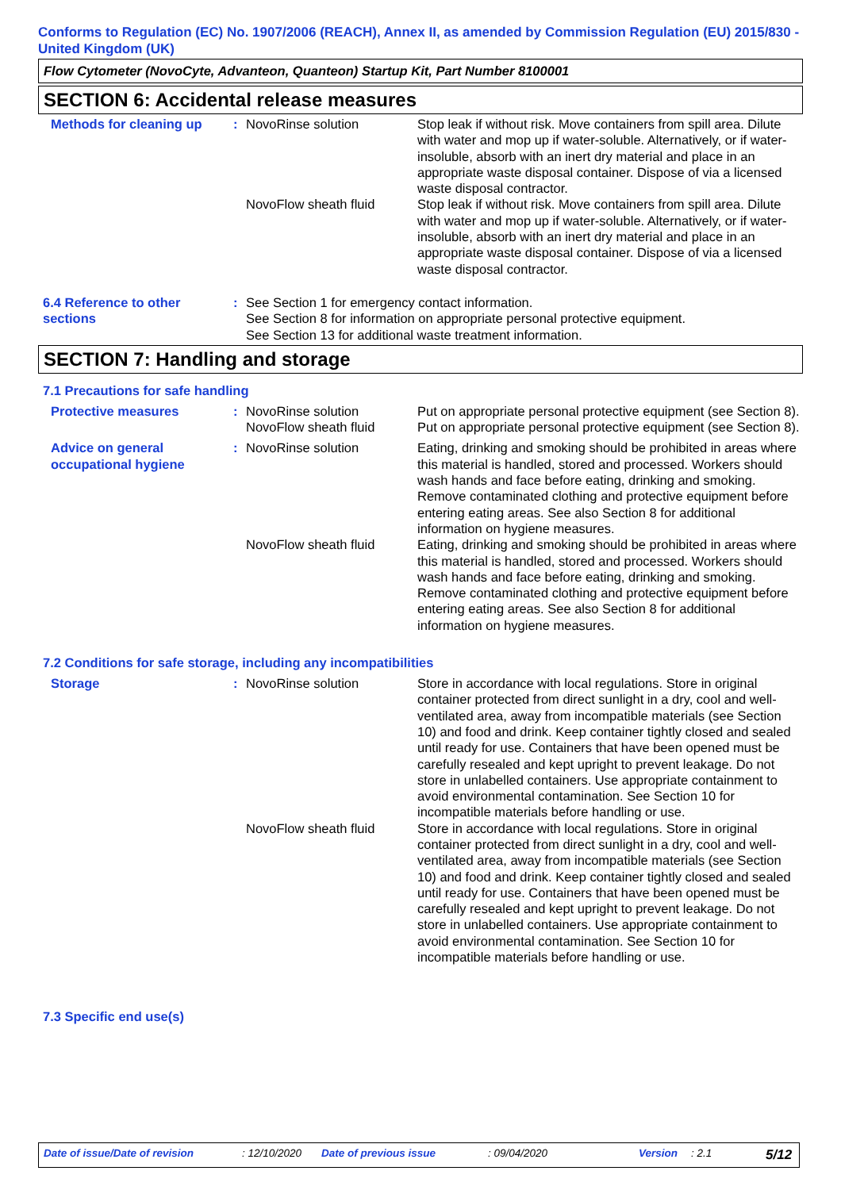Conforms to Regulation (EC) No. 1907/2006 (REACH), Annex II, as amended by Commission Regulation (EU) 2015/830 - United Kingdom (UK)
Flow Cytometer (NovoCyte, Advanteon, Quanteon) Startup Kit, Part Number 8100001
SECTION 6: Accidental release measures
| Methods for cleaning up | : | NovoRinse solution | Stop leak if without risk. Move containers from spill area. Dilute with water and mop up if water-soluble. Alternatively, or if water-insoluble, absorb with an inert dry material and place in an appropriate waste disposal container. Dispose of via a licensed waste disposal contractor. |
| | | NovoFlow sheath fluid | Stop leak if without risk. Move containers from spill area. Dilute with water and mop up if water-soluble. Alternatively, or if water-insoluble, absorb with an inert dry material and place in an appropriate waste disposal container. Dispose of via a licensed waste disposal contractor. |
| 6.4 Reference to other sections | : | See Section 1 for emergency contact information. See Section 8 for information on appropriate personal protective equipment. See Section 13 for additional waste treatment information. |
SECTION 7: Handling and storage
7.1 Precautions for safe handling
| Protective measures | : | NovoRinse solution | Put on appropriate personal protective equipment (see Section 8). |
| | | NovoFlow sheath fluid | Put on appropriate personal protective equipment (see Section 8). |
| Advice on general occupational hygiene | : | NovoRinse solution | Eating, drinking and smoking should be prohibited in areas where this material is handled, stored and processed. Workers should wash hands and face before eating, drinking and smoking. Remove contaminated clothing and protective equipment before entering eating areas. See also Section 8 for additional information on hygiene measures. |
| | | NovoFlow sheath fluid | Eating, drinking and smoking should be prohibited in areas where this material is handled, stored and processed. Workers should wash hands and face before eating, drinking and smoking. Remove contaminated clothing and protective equipment before entering eating areas. See also Section 8 for additional information on hygiene measures. |
7.2 Conditions for safe storage, including any incompatibilities
| Storage | : | NovoRinse solution | Store in accordance with local regulations. Store in original container protected from direct sunlight in a dry, cool and well-ventilated area, away from incompatible materials (see Section 10) and food and drink. Keep container tightly closed and sealed until ready for use. Containers that have been opened must be carefully resealed and kept upright to prevent leakage. Do not store in unlabelled containers. Use appropriate containment to avoid environmental contamination. See Section 10 for incompatible materials before handling or use. |
| | | NovoFlow sheath fluid | Store in accordance with local regulations. Store in original container protected from direct sunlight in a dry, cool and well-ventilated area, away from incompatible materials (see Section 10) and food and drink. Keep container tightly closed and sealed until ready for use. Containers that have been opened must be carefully resealed and kept upright to prevent leakage. Do not store in unlabelled containers. Use appropriate containment to avoid environmental contamination. See Section 10 for incompatible materials before handling or use. |
7.3 Specific end use(s)
Date of issue/Date of revision : 12/10/2020 Date of previous issue : 09/04/2020 Version : 2.1 5/12